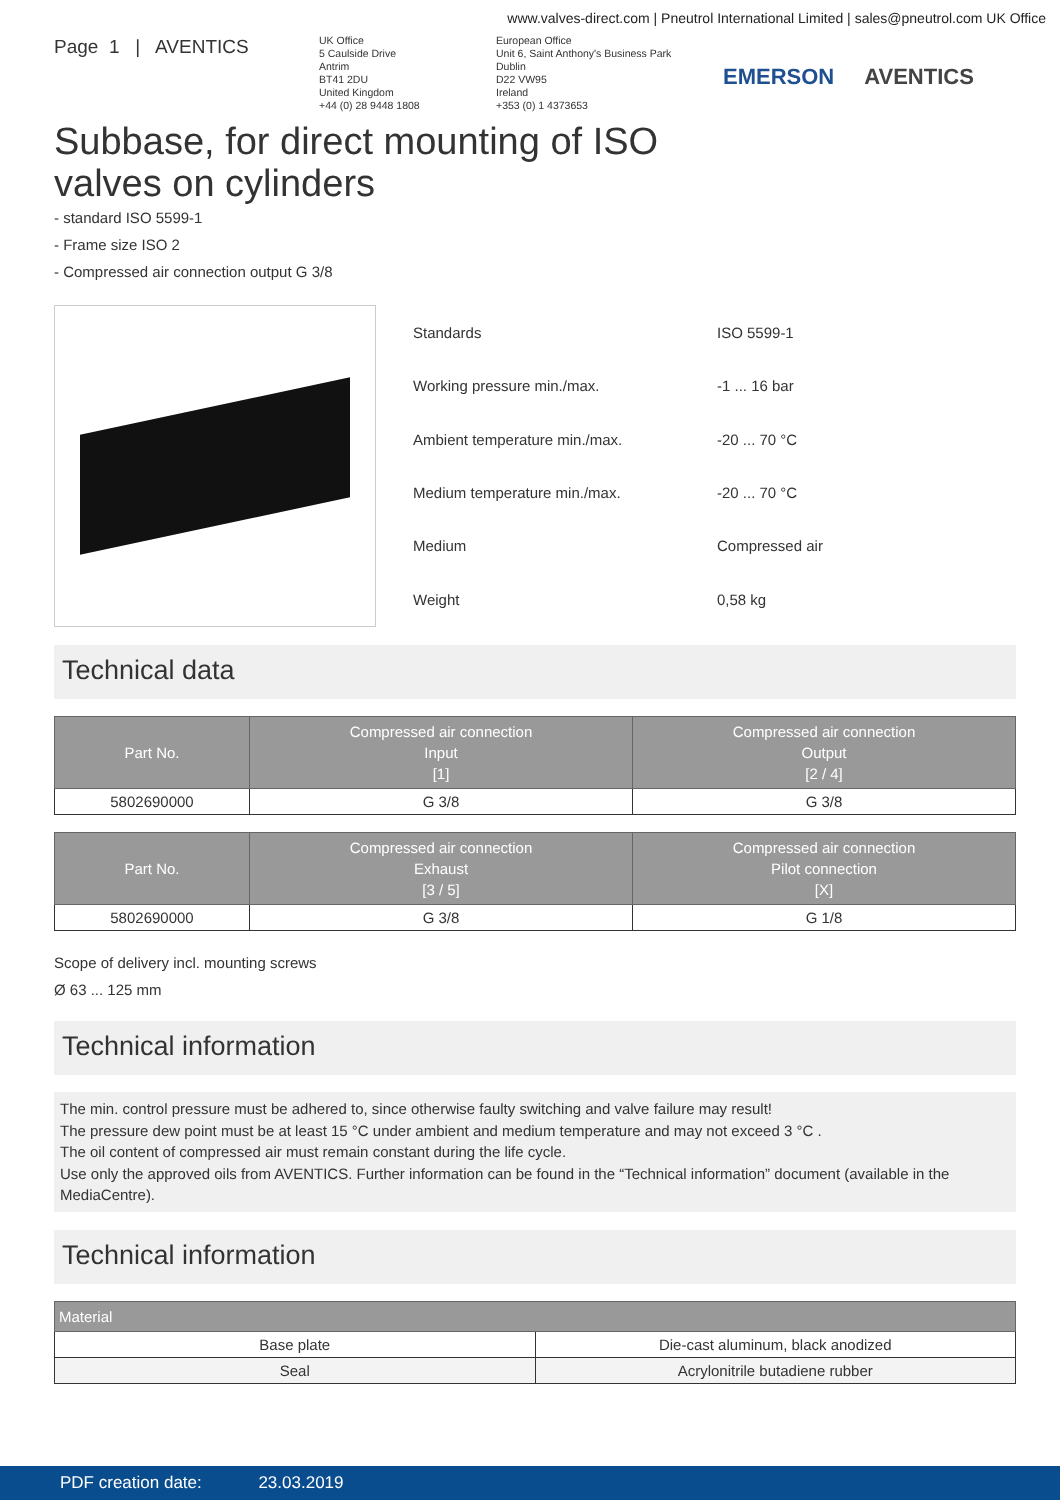www.valves-direct.com | Pneutrol International Limited | sales@pneutrol.com UK Office
Page 1 | AVENTICS
UK Office
5 Caulside Drive
Antrim
BT41 2DU
United Kingdom
+44 (0) 28 9448 1808
European Office
Unit 6, Saint Anthony's Business Park
Dublin
D22 VW95
Ireland
+353 (0) 1 4373653
EMERSON AVENTICS
Subbase, for direct mounting of ISO
valves on cylinders
- standard ISO 5599-1
- Frame size ISO 2
- Compressed air connection output G 3/8
| Standards | ISO 5599-1 |
| Working pressure min./max. | -1 ... 16 bar |
| Ambient temperature min./max. | -20 ... 70 °C |
| Medium temperature min./max. | -20 ... 70 °C |
| Medium | Compressed air |
| Weight | 0,58 kg |
Technical data
| Part No. | Compressed air connection Input [1] | Compressed air connection Output [2 / 4] |
| --- | --- | --- |
| 5802690000 | G 3/8 | G 3/8 |
| Part No. | Compressed air connection Exhaust [3 / 5] | Compressed air connection Pilot connection [X] |
| --- | --- | --- |
| 5802690000 | G 3/8 | G 1/8 |
Scope of delivery incl. mounting screws
Ø 63 ... 125 mm
Technical information
The min. control pressure must be adhered to, since otherwise faulty switching and valve failure may result!
The pressure dew point must be at least 15 °C under ambient and medium temperature and may not exceed 3 °C .
The oil content of compressed air must remain constant during the life cycle.
Use only the approved oils from AVENTICS. Further information can be found in the “Technical information” document (available in the MediaCentre).
Technical information
| Material | |
| --- | --- |
| Base plate | Die-cast aluminum, black anodized |
| Seal | Acrylonitrile butadiene rubber |
PDF creation date: 23.03.2019